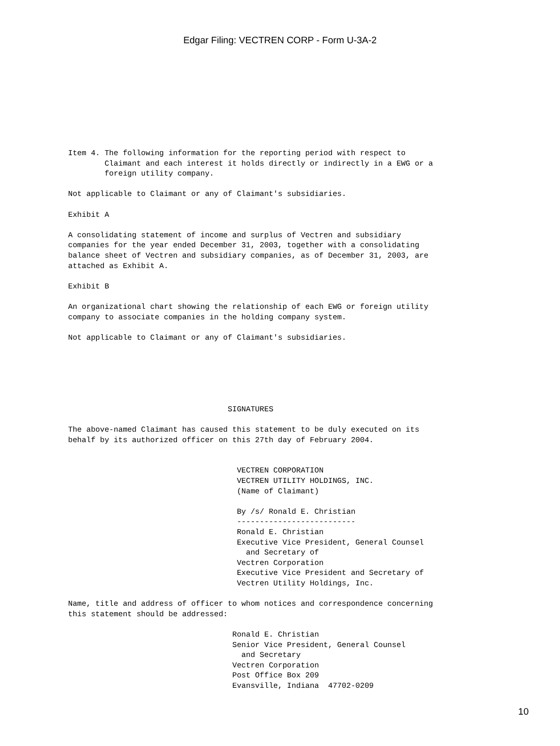Edgar Filing: VECTREN CORP - Form U-3A-2
Item 4. The following information for the reporting period with respect to
        Claimant and each interest it holds directly or indirectly in a EWG or a
        foreign utility company.

Not applicable to Claimant or any of Claimant's subsidiaries.

Exhibit A

A consolidating statement of income and surplus of Vectren and subsidiary
companies for the year ended December 31, 2003, together with a consolidating
balance sheet of Vectren and subsidiary companies, as of December 31, 2003, are
attached as Exhibit A.

Exhibit B

An organizational chart showing the relationship of each EWG or foreign utility
company to associate companies in the holding company system.

Not applicable to Claimant or any of Claimant's subsidiaries.






                                   SIGNATURES

The above-named Claimant has caused this statement to be duly executed on its
behalf by its authorized officer on this 27th day of February 2004.


                                     VECTREN CORPORATION
                                     VECTREN UTILITY HOLDINGS, INC.
                                     (Name of Claimant)

                                     By /s/ Ronald E. Christian
                                     --------------------------
                                     Ronald E. Christian
                                     Executive Vice President, General Counsel
                                       and Secretary of
                                     Vectren Corporation
                                     Executive Vice President and Secretary of
                                     Vectren Utility Holdings, Inc.

Name, title and address of officer to whom notices and correspondence concerning
this statement should be addressed:

                                    Ronald E. Christian
                                    Senior Vice President, General Counsel
                                      and Secretary
                                    Vectren Corporation
                                    Post Office Box 209
                                    Evansville, Indiana  47702-0209
10